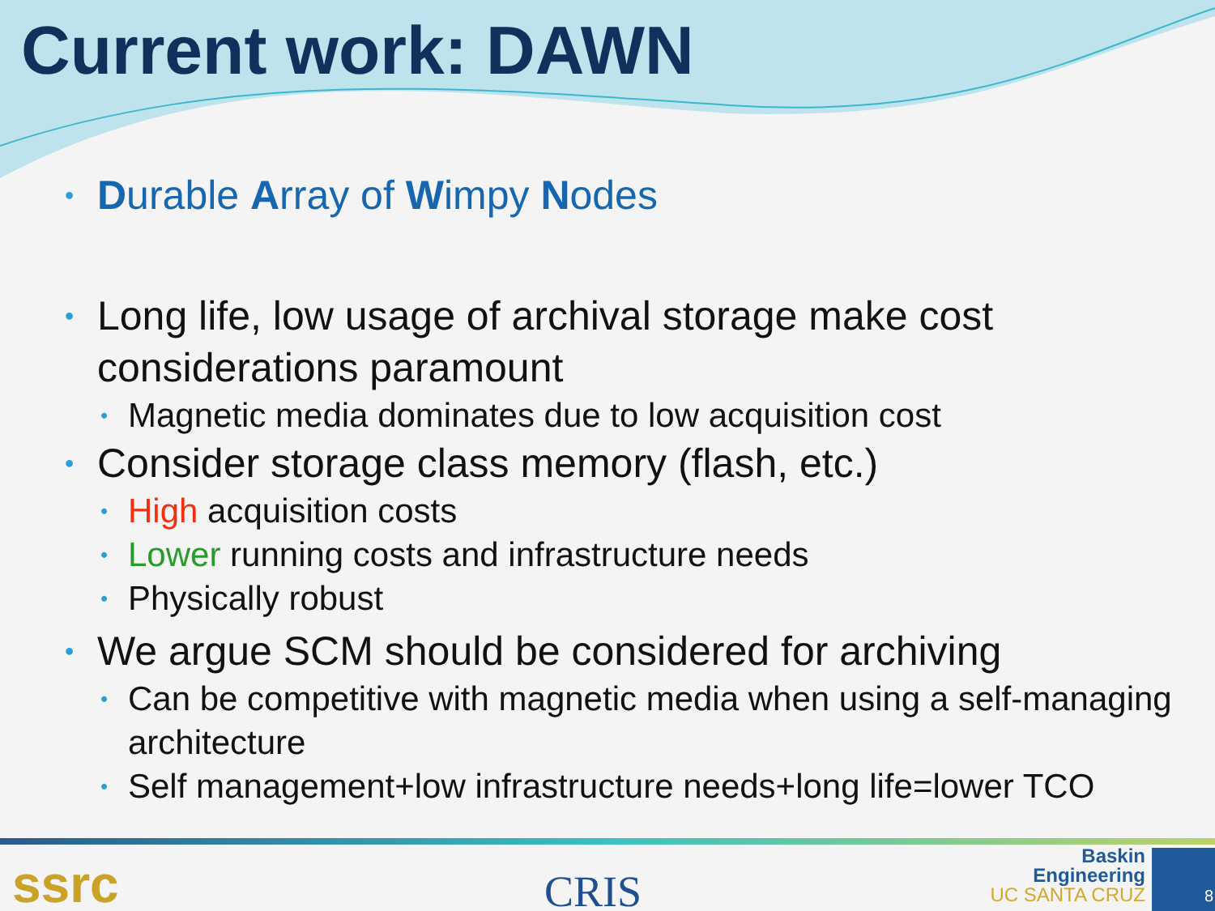Current work: DAWN
• Durable Array of Wimpy Nodes
• Long life, low usage of archival storage make cost considerations paramount
• Magnetic media dominates due to low acquisition cost
• Consider storage class memory (flash, etc.)
• High acquisition costs
• Lower running costs and infrastructure needs
• Physically robust
• We argue SCM should be considered for archiving
• Can be competitive with magnetic media when using a self-managing architecture
• Self management+low infrastructure needs+long life=lower TCO
ssrc CRIS
Baskin
Engineering
UC SANTA CRUZ
8